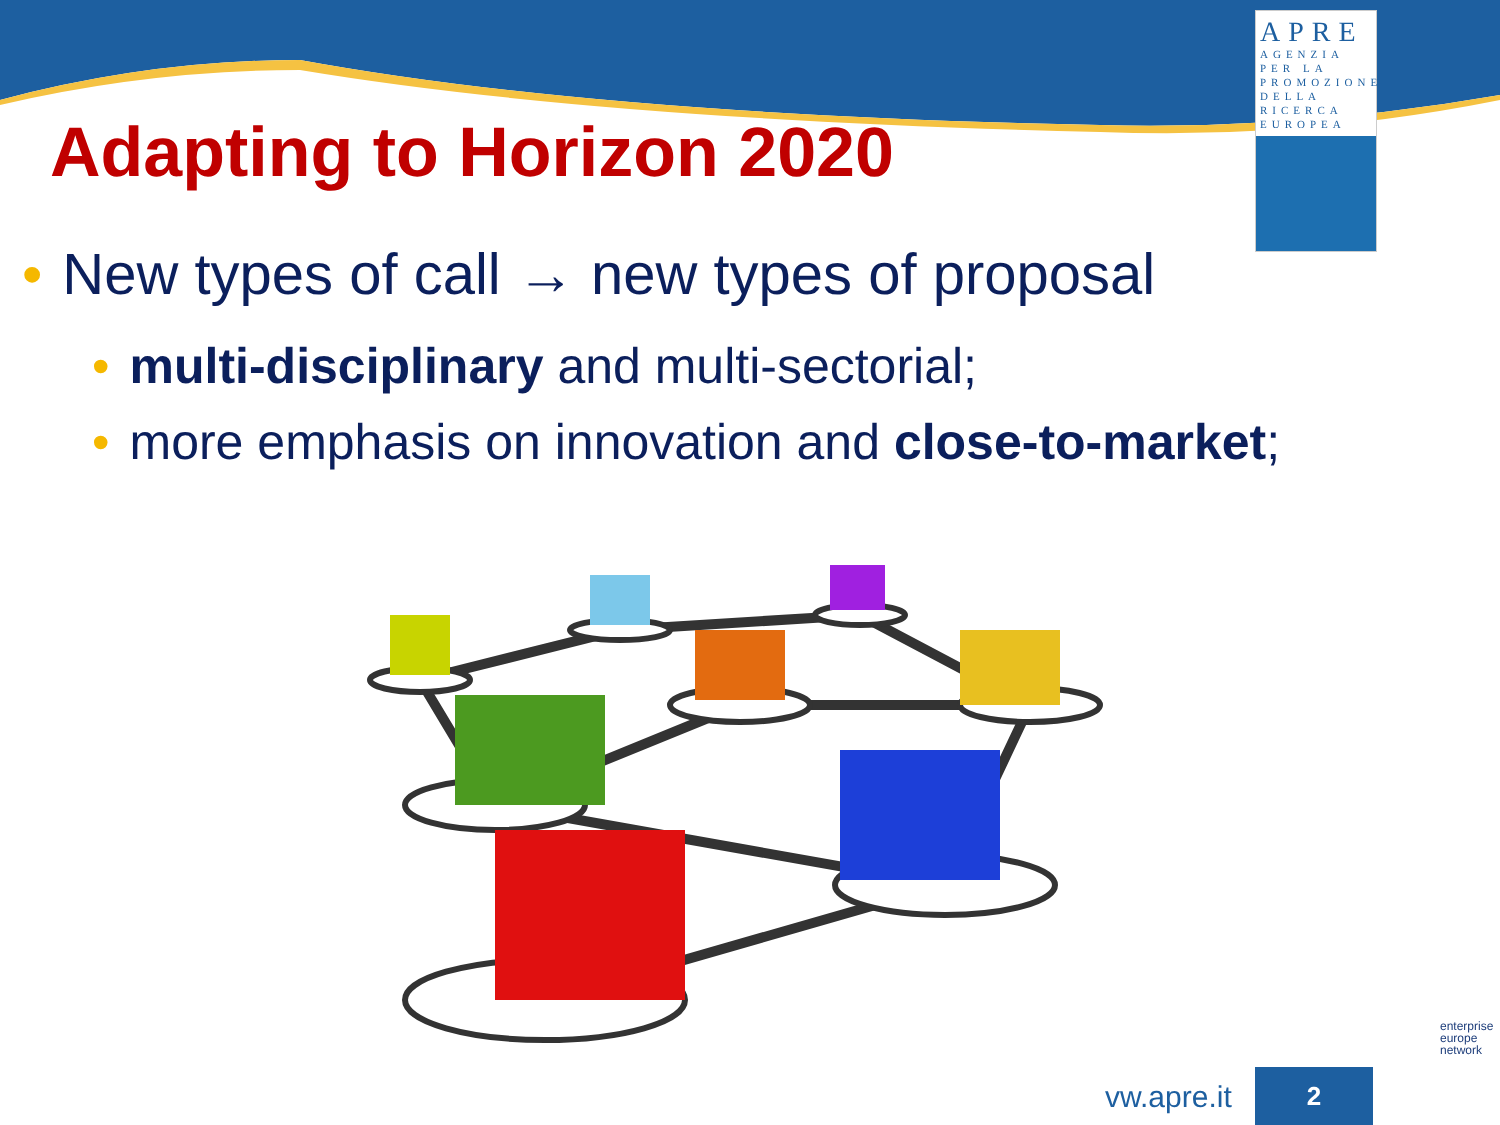APRE
AGENZIA
PER LA
PROMOZIONE
DELLA
RICERCA
EUROPEA
Adapting to Horizon 2020
• New types of call → new types of proposal
• multi-disciplinary and multi-sectorial;
• more emphasis on innovation and close-to-market;
vw.apre.it 2
enterprise
europe
network